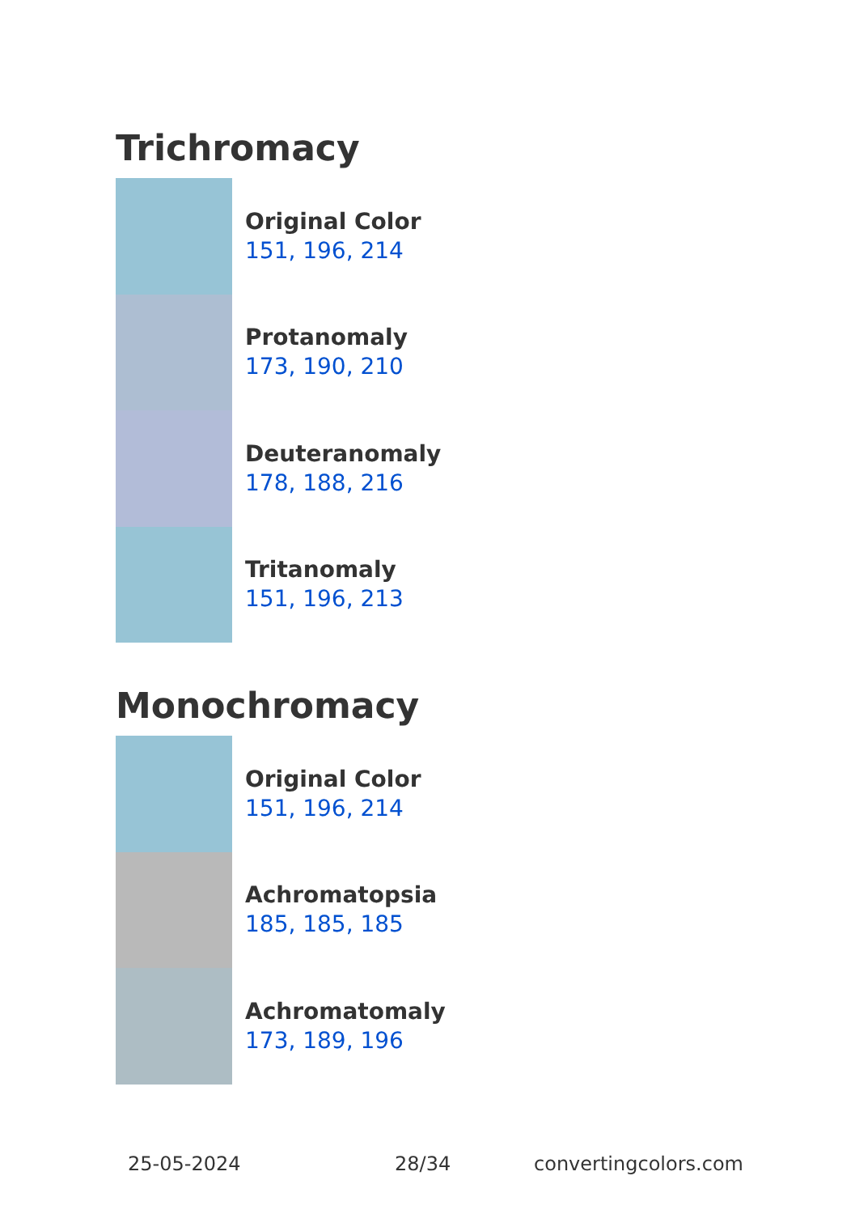Trichromacy
Original Color
151, 196, 214
Protanomaly
173, 190, 210
Deuteranomaly
178, 188, 216
Tritanomaly
151, 196, 213
Monochromacy
Original Color
151, 196, 214
Achromatopsia
185, 185, 185
Achromatomaly
173, 189, 196
25-05-2024 28/34 convertingcolors.com